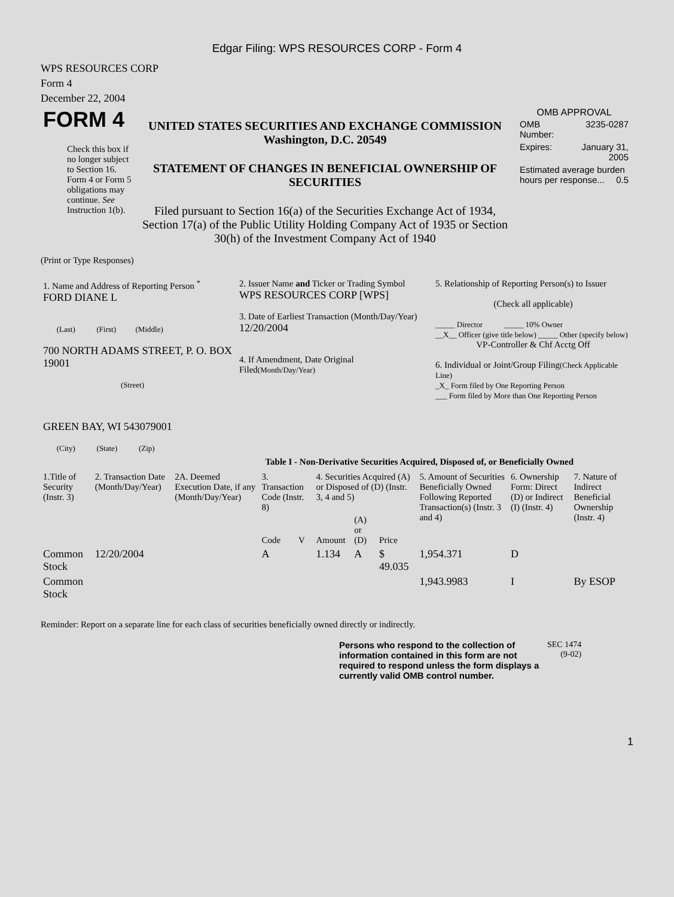Edgar Filing: WPS RESOURCES CORP - Form 4
WPS RESOURCES CORP
Form 4
December 22, 2004
| FORM 4 Check this box if no longer subject to Section 16. Form 4 or Form 5 obligations may continue. See Instruction 1(b). | UNITED STATES SECURITIES AND EXCHANGE COMMISSION Washington, D.C. 20549 STATEMENT OF CHANGES IN BENEFICIAL OWNERSHIP OF SECURITIES Filed pursuant to Section 16(a) of the Securities Exchange Act of 1934, Section 17(a) of the Public Utility Holding Company Act of 1935 or Section 30(h) of the Investment Company Act of 1940 | OMB APPROVAL / OMB Number: / 3235-0287 / / Expires: / January 31, 2005 / / Estimated average burden hours per response... 0.5 / / |
(Print or Type Responses)
| 1. Name and Address of Reporting Person <sup>*</sup> FORD DIANE L (Last) (First) (Middle) 700 NORTH ADAMS STREET, P. O. BOX 19001 (Street) GREEN BAY, WI 543079001 (City) (State) (Zip) | 2. Issuer Name and Ticker or Trading Symbol WPS RESOURCES CORP [WPS] 3. Date of Earliest Transaction (Month/Day/Year) 12/20/2004 4. If Amendment, Date Original Filed (Month/Day/Year) | 5. Relationship of Reporting Person(s) to Issuer (Check all applicable) _____ Director _____ 10% Owner __X__ Officer (give title below) _____ Other (specify below) VP-Controller & Chf Acctg Off 6. Individual or Joint/Group Filing (Check Applicable Line) _X_ Form filed by One Reporting Person ___ Form filed by More than One Reporting Person |
Table I - Non-Derivative Securities Acquired, Disposed of, or Beneficially Owned
| 1.Title of Security (Instr. 3) | 2. Transaction Date (Month/Day/Year) | 2A. Deemed Execution Date, if any (Month/Day/Year) | 3. Transaction Code (Instr. 8) | | 4. Securities Acquired (A) or Disposed of (D) (Instr. 3, 4 and 5) | | | 5. Amount of Securities Beneficially Owned Following Reported Transaction(s) (Instr. 3 and 4) | 6. Ownership Form: Direct (D) or Indirect (I) (Instr. 4) | 7. Nature of Indirect Beneficial Ownership (Instr. 4) |
| --- | --- | --- | --- | --- | --- | --- | --- | --- | --- | --- |
| | | | Code | V | Amount | (A) or (D) | Price | | | |
| Common Stock | 12/20/2004 | | A | | 1.134 | A | $ 49.035 | 1,954.371 | D | |
| Common Stock | | | | | | | | 1,943.9983 | I | By ESOP |
Reminder: Report on a separate line for each class of securities beneficially owned directly or indirectly.
| Persons who respond to the collection of information contained in this form are not required to respond unless the form displays a currently valid OMB control number. | SEC 1474 (9-02) |
1